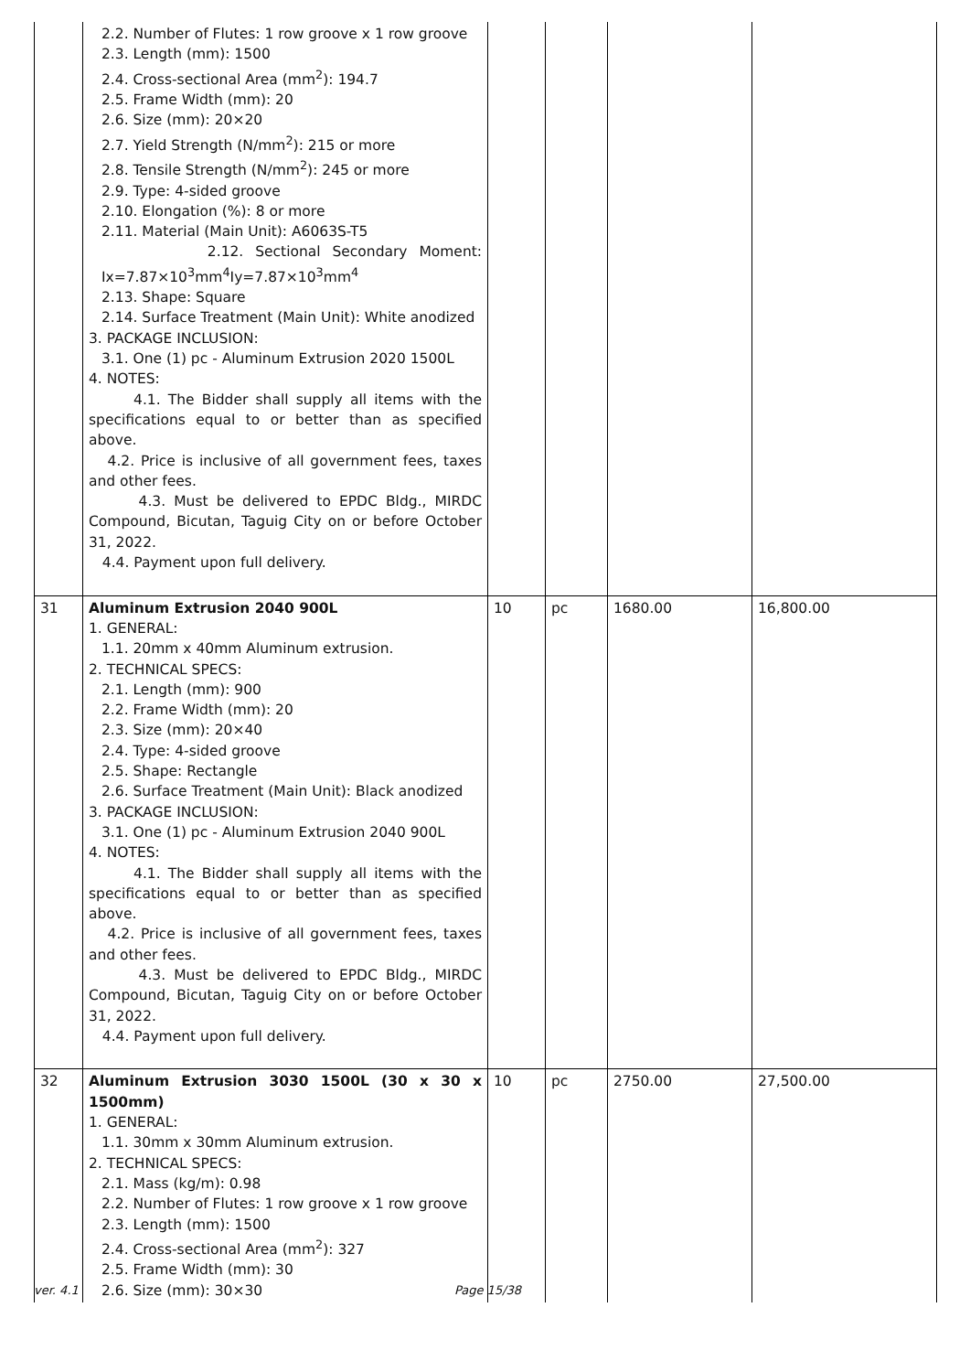| | 2.2. Number of Flutes: 1 row groove x 1 row groove 2.3. Length (mm): 1500 2.4. Cross-sectional Area (mm<sup>2</sup>): 194.7 2.5. Frame Width (mm): 20 2.6. Size (mm): 20×20 2.7. Yield Strength (N/mm<sup>2</sup>): 215 or more 2.8. Tensile Strength (N/mm<sup>2</sup>): 245 or more 2.9. Type: 4-sided groove 2.10. Elongation (%): 8 or more 2.11. Material (Main Unit): A6063S-T5 2.12. Sectional Secondary Moment: Ix=7.87×10<sup>3</sup>mm<sup>4</sup>Iy=7.87×10<sup>3</sup>mm<sup>4</sup> 2.13. Shape: Square 2.14. Surface Treatment (Main Unit): White anodized 3. PACKAGE INCLUSION: 3.1. One (1) pc - Aluminum Extrusion 2020 1500L 4. NOTES: 4.1. The Bidder shall supply all items with the specifications equal to or better than as specified above. 4.2. Price is inclusive of all government fees, taxes and other fees. 4.3. Must be delivered to EPDC Bldg., MIRDC Compound, Bicutan, Taguig City on or before October 31, 2022. 4.4. Payment upon full delivery. | | | | |
| 31 | Aluminum Extrusion 2040 900L 1. GENERAL: 1.1. 20mm x 40mm Aluminum extrusion. 2. TECHNICAL SPECS: 2.1. Length (mm): 900 2.2. Frame Width (mm): 20 2.3. Size (mm): 20×40 2.4. Type: 4-sided groove 2.5. Shape: Rectangle 2.6. Surface Treatment (Main Unit): Black anodized 3. PACKAGE INCLUSION: 3.1. One (1) pc - Aluminum Extrusion 2040 900L 4. NOTES: 4.1. The Bidder shall supply all items with the specifications equal to or better than as specified above. 4.2. Price is inclusive of all government fees, taxes and other fees. 4.3. Must be delivered to EPDC Bldg., MIRDC Compound, Bicutan, Taguig City on or before October 31, 2022. 4.4. Payment upon full delivery. | 10 | pc | 1680.00 | 16,800.00 |
| 32 | Aluminum Extrusion 3030 1500L (30 x 30 x 1500mm) 1. GENERAL: 1.1. 30mm x 30mm Aluminum extrusion. 2. TECHNICAL SPECS: 2.1. Mass (kg/m): 0.98 2.2. Number of Flutes: 1 row groove x 1 row groove 2.3. Length (mm): 1500 2.4. Cross-sectional Area (mm<sup>2</sup>): 327 2.5. Frame Width (mm): 30 2.6. Size (mm): 30×30 | 10 | pc | 2750.00 | 27,500.00 |
ver. 4.1 Page 15/38